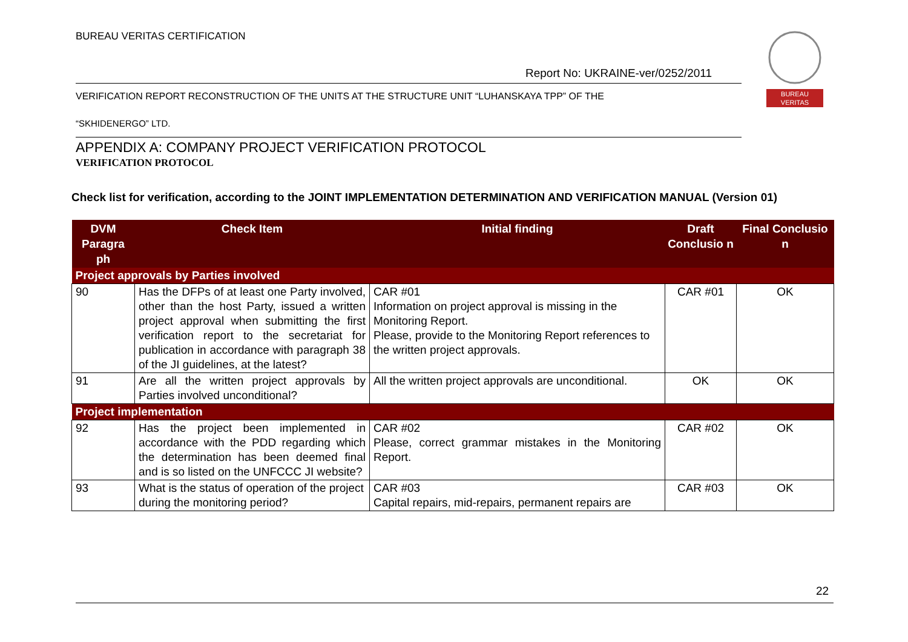BUREAU VERITAS CERTIFICATION
BUREAU
VERITAS
Report No: UKRAINE-ver/0252/2011
VERIFICATION REPORT RECONSTRUCTION OF THE UNITS AT THE STRUCTURE UNIT “LUHANSKAYA TPP” OF THE
“SKHIDENERGO” LTD.
APPENDIX A: COMPANY PROJECT VERIFICATION PROTOCOL
VERIFICATION PROTOCOL
Check list for verification, according to the JOINT IMPLEMENTATION DETERMINATION AND VERIFICATION MANUAL (Version 01)
| DVM Paragra ph | Check Item | Initial finding | Draft Conclusio n | Final Conclusio n |
| --- | --- | --- | --- | --- |
| Project approvals by Parties involved | | | | |
| 90 | Has the DFPs of at least one Party involved, other than the host Party, issued a written project approval when submitting the first verification report to the secretariat for publication in accordance with paragraph 38 of the JI guidelines, at the latest? | CAR #01 Information on project approval is missing in the Monitoring Report. Please, provide to the Monitoring Report references to the written project approvals. | CAR #01 | OK |
| 91 | Are all the written project approvals by Parties involved unconditional? | All the written project approvals are unconditional. | OK | OK |
| Project implementation | | | | |
| 92 | Has the project been implemented in accordance with the PDD regarding which the determination has been deemed final and is so listed on the UNFCCC JI website? | CAR #02 Please, correct grammar mistakes in the Monitoring Report. | CAR #02 | OK |
| 93 | What is the status of operation of the project during the monitoring period? | CAR #03 Capital repairs, mid-repairs, permanent repairs are | CAR #03 | OK |
22